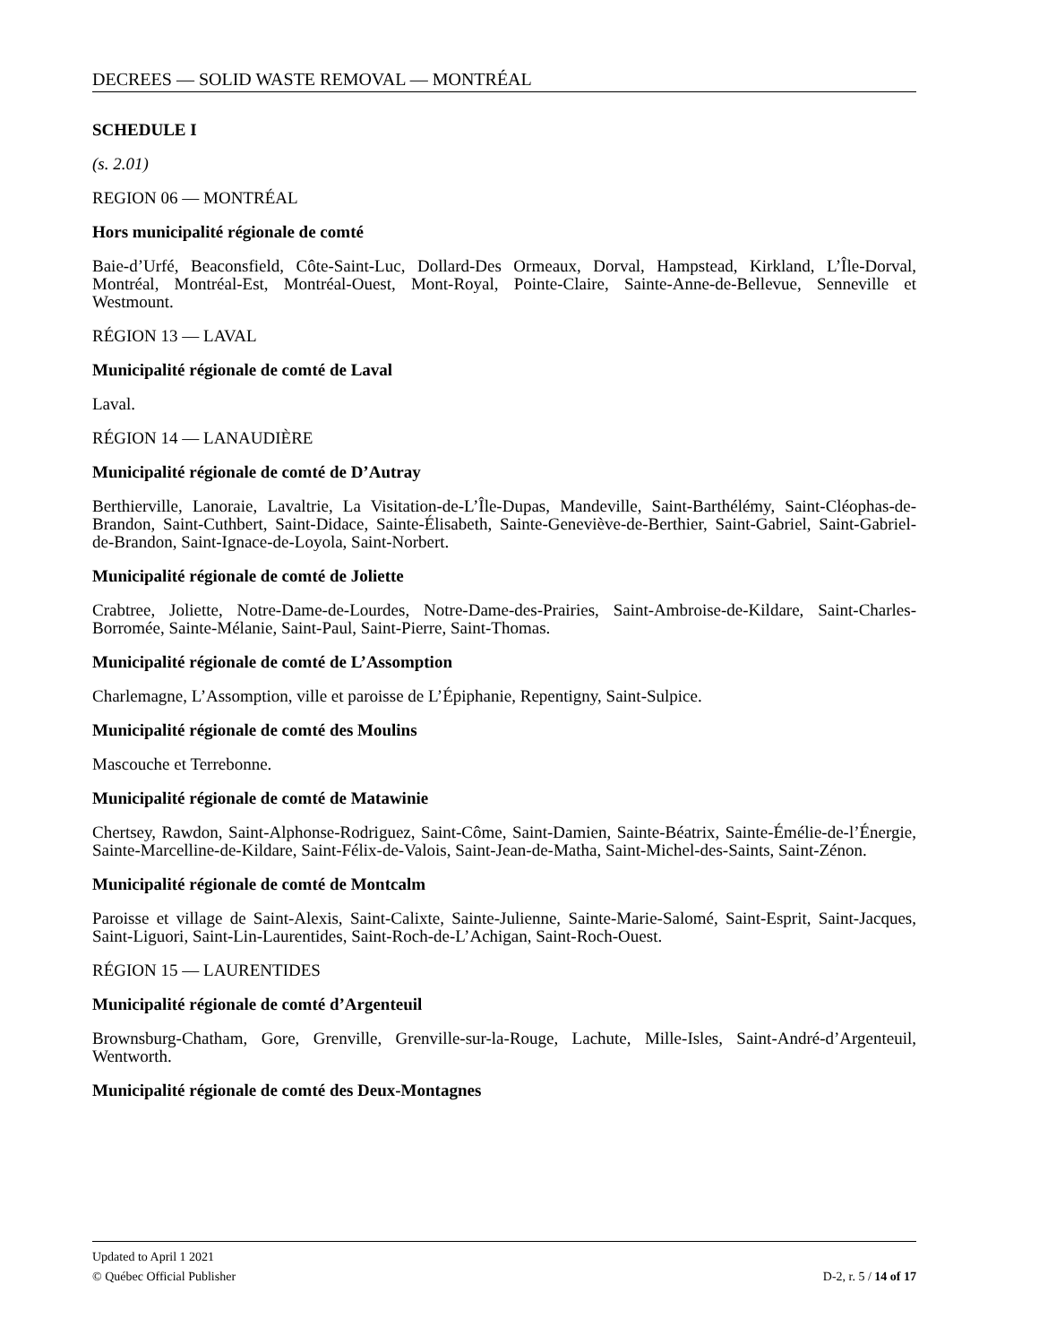DECREES — SOLID WASTE REMOVAL — MONTRÉAL
SCHEDULE I
(s. 2.01)
REGION 06 — MONTRÉAL
Hors municipalité régionale de comté
Baie-d’Urfé, Beaconsfield, Côte-Saint-Luc, Dollard-Des Ormeaux, Dorval, Hampstead, Kirkland, L’Île-Dorval, Montréal, Montréal-Est, Montréal-Ouest, Mont-Royal, Pointe-Claire, Sainte-Anne-de-Bellevue, Senneville et Westmount.
RÉGION 13 — LAVAL
Municipalité régionale de comté de Laval
Laval.
RÉGION 14 — LANAUDIÈRE
Municipalité régionale de comté de D’Autray
Berthierville, Lanoraie, Lavaltrie, La Visitation-de-L’Île-Dupas, Mandeville, Saint-Barthélémy, Saint-Cléophas-de-Brandon, Saint-Cuthbert, Saint-Didace, Sainte-Élisabeth, Sainte-Geneviève-de-Berthier, Saint-Gabriel, Saint-Gabriel-de-Brandon, Saint-Ignace-de-Loyola, Saint-Norbert.
Municipalité régionale de comté de Joliette
Crabtree, Joliette, Notre-Dame-de-Lourdes, Notre-Dame-des-Prairies, Saint-Ambroise-de-Kildare, Saint-Charles-Borromée, Sainte-Mélanie, Saint-Paul, Saint-Pierre, Saint-Thomas.
Municipalité régionale de comté de L’Assomption
Charlemagne, L’Assomption, ville et paroisse de L’Épiphanie, Repentigny, Saint-Sulpice.
Municipalité régionale de comté des Moulins
Mascouche et Terrebonne.
Municipalité régionale de comté de Matawinie
Chertsey, Rawdon, Saint-Alphonse-Rodriguez, Saint-Côme, Saint-Damien, Sainte-Béatrix, Sainte-Émélie-de-l’Énergie, Sainte-Marcelline-de-Kildare, Saint-Félix-de-Valois, Saint-Jean-de-Matha, Saint-Michel-des-Saints, Saint-Zénon.
Municipalité régionale de comté de Montcalm
Paroisse et village de Saint-Alexis, Saint-Calixte, Sainte-Julienne, Sainte-Marie-Salomé, Saint-Esprit, Saint-Jacques, Saint-Liguori, Saint-Lin-Laurentides, Saint-Roch-de-L’Achigan, Saint-Roch-Ouest.
RÉGION 15 — LAURENTIDES
Municipalité régionale de comté d’Argenteuil
Brownsburg-Chatham, Gore, Grenville, Grenville-sur-la-Rouge, Lachute, Mille-Isles, Saint-André-d’Argenteuil, Wentworth.
Municipalité régionale de comté des Deux-Montagnes
Updated to April 1 2021
© Québec Official Publisher D-2, r. 5 / 14 of 17